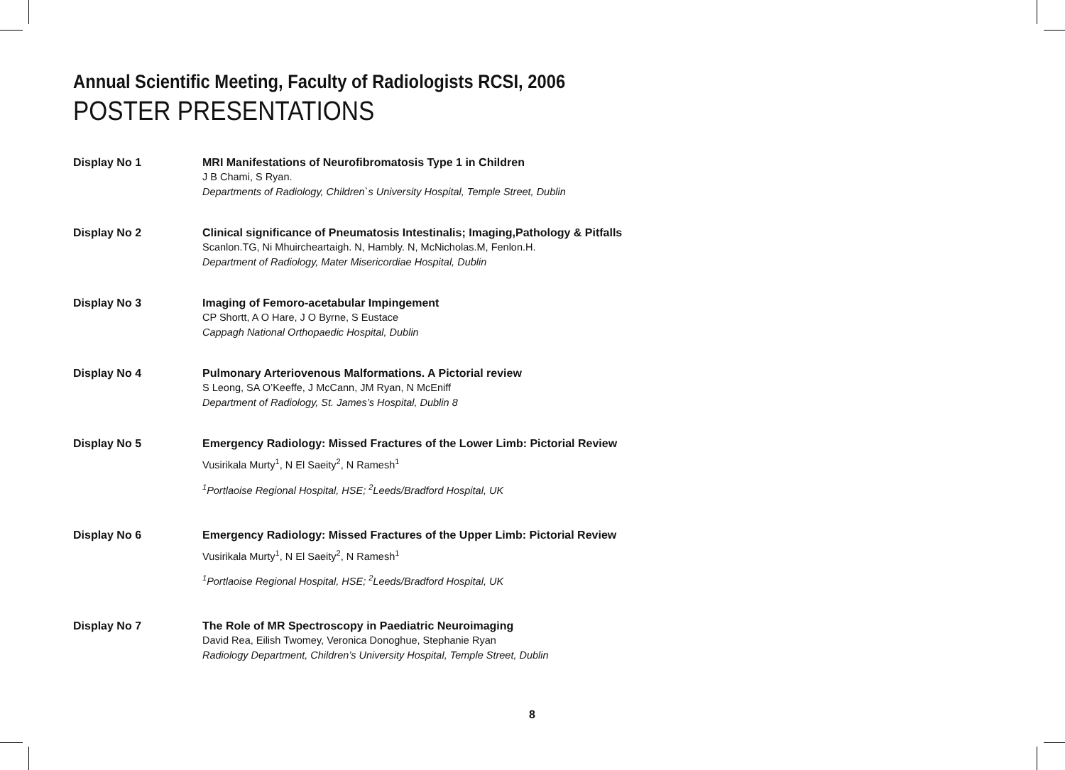Annual Scientific Meeting, Faculty of Radiologists RCSI, 2006
POSTER PRESENTATIONS
Display No 1 MRI Manifestations of Neurofibromatosis Type 1 in Children
J B Chami, S Ryan.
Departments of Radiology, Children`s University Hospital, Temple Street, Dublin
Display No 2 Clinical significance of Pneumatosis Intestinalis; Imaging,Pathology & Pitfalls
Scanlon.TG, Ni Mhuircheartaigh. N, Hambly. N, McNicholas.M, Fenlon.H.
Department of Radiology, Mater Misericordiae Hospital, Dublin
Display No 3 Imaging of Femoro-acetabular Impingement
CP Shortt, A O Hare, J O Byrne, S Eustace
Cappagh National Orthopaedic Hospital, Dublin
Display No 4 Pulmonary Arteriovenous Malformations. A Pictorial review
S Leong, SA O’Keeffe, J McCann, JM Ryan, N McEniff
Department of Radiology, St. James’s Hospital, Dublin 8
Display No 5
Emergency Radiology: Missed Fractures of the Lower Limb: Pictorial Review
Vusirikala Murty<sup>1</sup>, N El Saeity<sup>2</sup>, N Ramesh<sup>1</sup>
<sup>1</sup> Portlaoise Regional Hospital, HSE; <sup>2</sup>Leeds/Bradford Hospital, UK
Display No 6
Emergency Radiology: Missed Fractures of the Upper Limb: Pictorial Review
Vusirikala Murty<sup>1</sup>, N El Saeity<sup>2</sup>, N Ramesh<sup>1</sup>
<sup>1</sup> Portlaoise Regional Hospital, HSE; <sup>2</sup>Leeds/Bradford Hospital, UK
Display No 7 The Role of MR Spectroscopy in Paediatric Neuroimaging
David Rea, Eilish Twomey, Veronica Donoghue, Stephanie Ryan
Radiology Department, Children’s University Hospital, Temple Street, Dublin
8